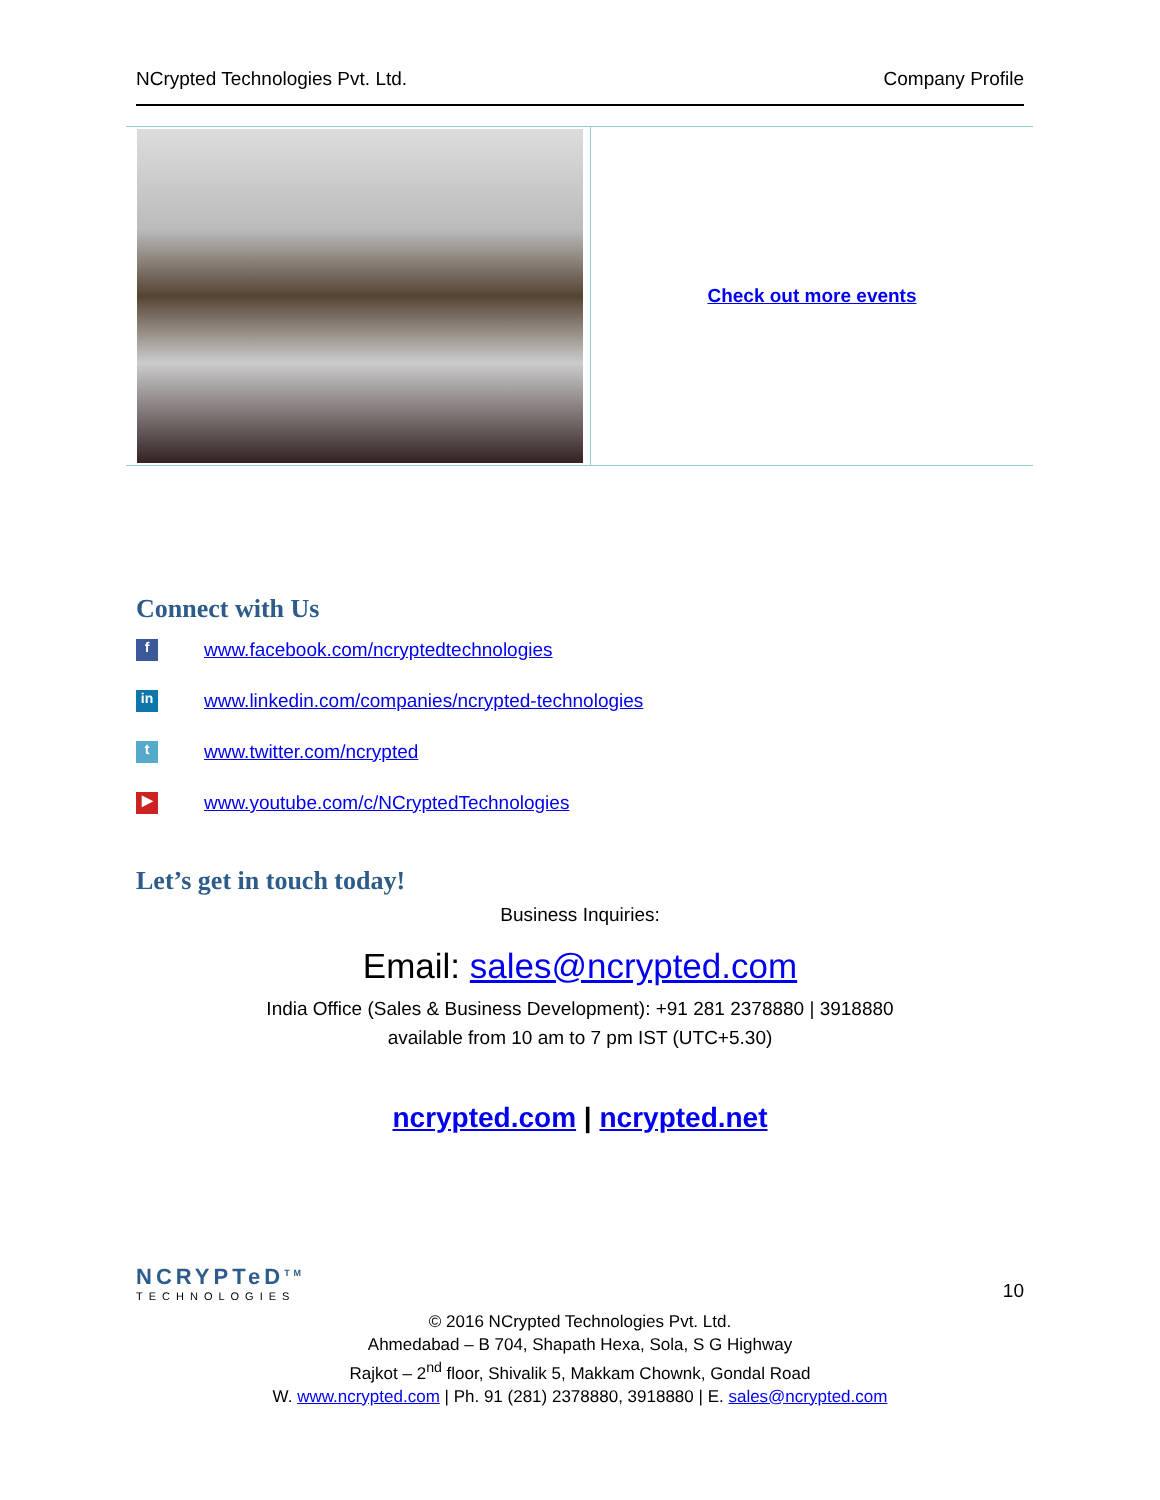NCrypted Technologies Pvt. Ltd. Company Profile
| | Check out more events |
Connect with Us
f
www.facebook.com/ncryptedtechnologies
in
www.linkedin.com/companies/ncrypted-technologies
t
www.twitter.com/ncrypted
▶
www.youtube.com/c/NCryptedTechnologies
Let’s get in touch today!
Business Inquiries:
Email: sales@ncrypted.com
India Office (Sales & Business Development): +91 281 2378880 | 3918880
available from 10 am to 7 pm IST (UTC+5.30)
ncrypted.com | ncrypted.net
NCRYPTeD<sup>TM</sup>
TECHNOLOGIES
10
© 2016 NCrypted Technologies Pvt. Ltd.
Ahmedabad – B 704, Shapath Hexa, Sola, S G Highway
Rajkot – 2<sup>nd</sup> floor, Shivalik 5, Makkam Chownk, Gondal Road
W. www.ncrypted.com | Ph. 91 (281) 2378880, 3918880 | E. sales@ncrypted.com